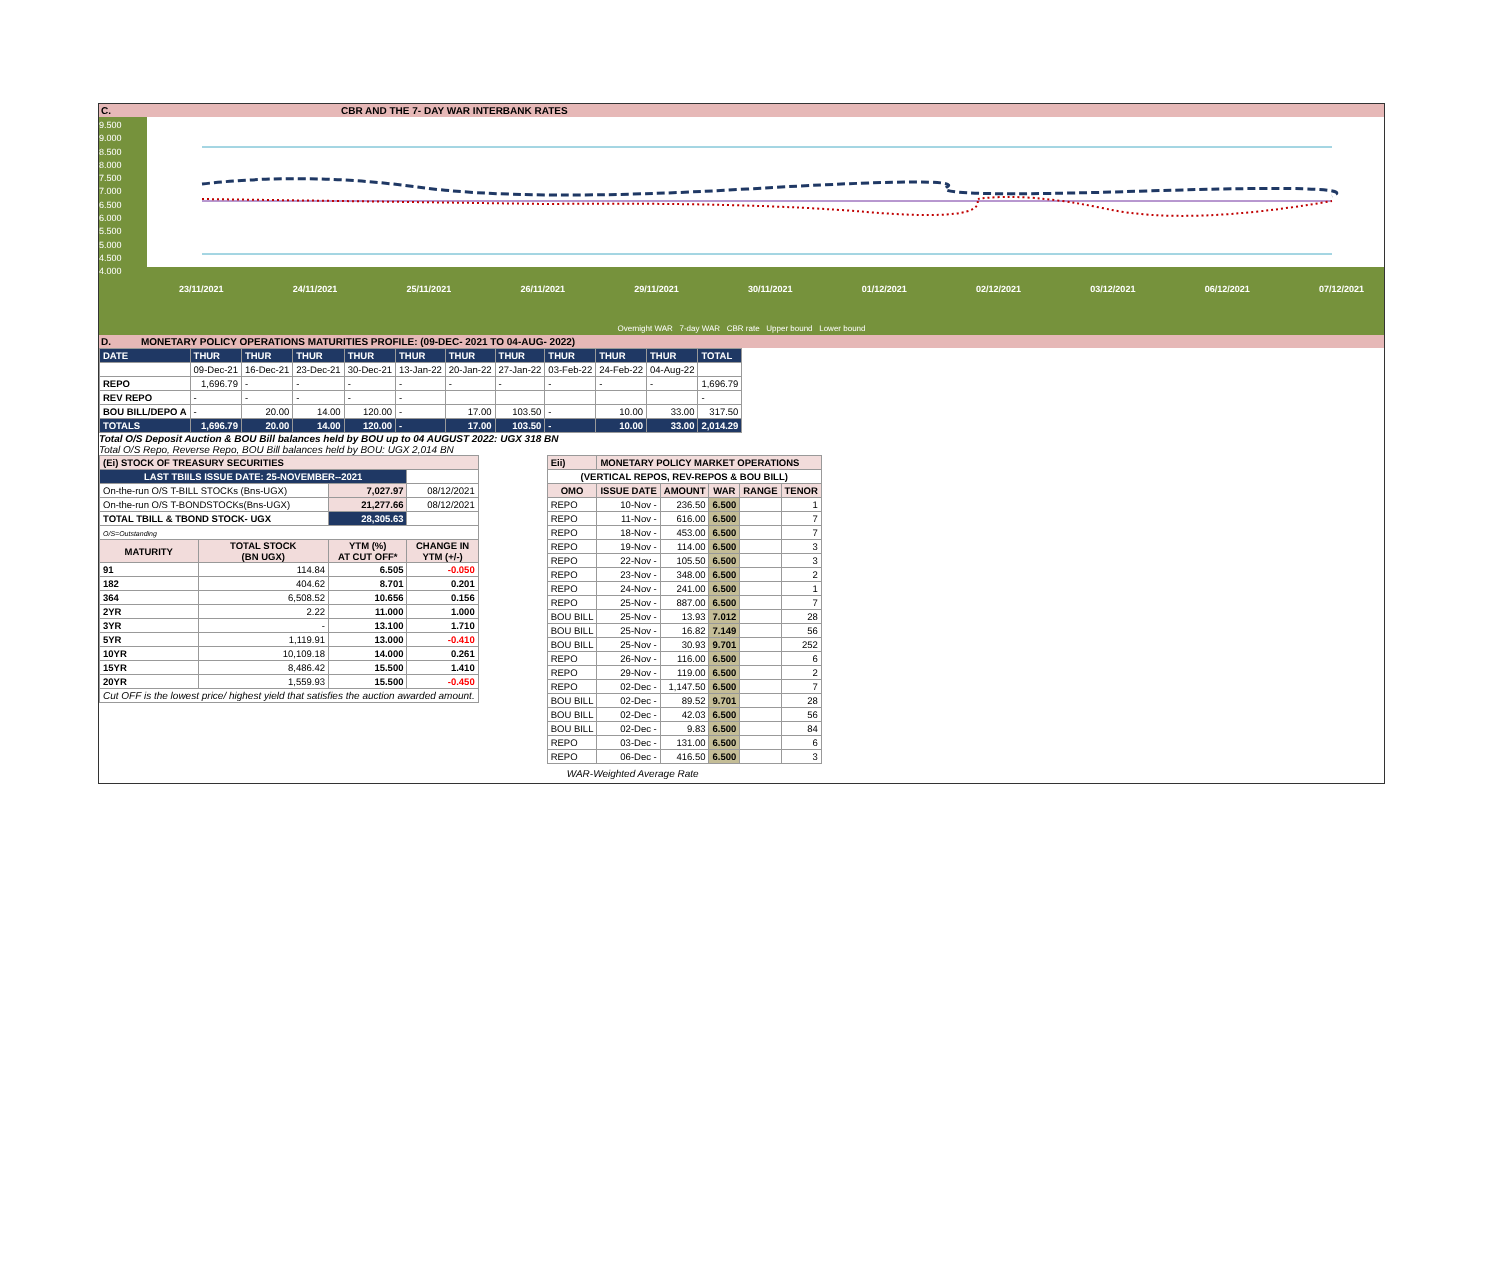C. CBR AND THE 7- DAY WAR INTERBANK RATES
9.500
9.000
8.500
8.000
7.500
7.000
6.500
6.000
5.500
5.000
4.500
4.000
23/11/2021 24/11/2021 25/11/2021 26/11/2021 29/11/2021 30/11/2021 01/12/2021 02/12/2021 03/12/2021 06/12/2021 07/12/2021
Overnight WAR 7-day WAR CBR rate Upper bound Lower bound
D. MONETARY POLICY OPERATIONS MATURITIES PROFILE: (09-DEC- 2021 TO 04-AUG- 2022)
| DATE | THUR | THUR | THUR | THUR | THUR | THUR | THUR | THUR | THUR | THUR | TOTAL |
| | 09-Dec-21 | 16-Dec-21 | 23-Dec-21 | 30-Dec-21 | 13-Jan-22 | 20-Jan-22 | 27-Jan-22 | 03-Feb-22 | 24-Feb-22 | 04-Aug-22 | |
| REPO | 1,696.79 | - | - | - | - | - | - | - | - | - | 1,696.79 |
| REV REPO | - | - | - | - | - | | | | | | - |
| BOU BILL/DEPO A | - | 20.00 | 14.00 | 120.00 | - | 17.00 | 103.50 | - | 10.00 | 33.00 | 317.50 |
| TOTALS | 1,696.79 | 20.00 | 14.00 | 120.00 | - | 17.00 | 103.50 | - | 10.00 | 33.00 | 2,014.29 |
Total O/S Deposit Auction & BOU Bill balances held by BOU up to 04 AUGUST 2022: UGX 318 BN
Total O/S Repo, Reverse Repo, BOU Bill balances held by BOU: UGX 2,014 BN
| (Ei) STOCK OF TREASURY SECURITIES | | | |
| LAST TBIILS ISSUE DATE: 25-NOVEMBER--2021 | | | |
| On-the-run O/S T-BILL STOCKs (Bns-UGX) | | 7,027.97 | 08/12/2021 |
| On-the-run O/S T-BONDSTOCKs(Bns-UGX) | | 21,277.66 | 08/12/2021 |
| TOTAL TBILL & TBOND STOCK- UGX | | 28,305.63 | |
| O/S=Outstanding | | | |
| MATURITY | TOTAL STOCK (BN UGX) | YTM (%) AT CUT OFF* | CHANGE IN YTM (+/-) |
| 91 | 114.84 | 6.505 | -0.050 |
| 182 | 404.62 | 8.701 | 0.201 |
| 364 | 6,508.52 | 10.656 | 0.156 |
| 2YR | 2.22 | 11.000 | 1.000 |
| 3YR | - | 13.100 | 1.710 |
| 5YR | 1,119.91 | 13.000 | -0.410 |
| 10YR | 10,109.18 | 14.000 | 0.261 |
| 15YR | 8,486.42 | 15.500 | 1.410 |
| 20YR | 1,559.93 | 15.500 | -0.450 |
| Cut OFF is the lowest price/ highest yield that satisfies the auction awarded amount. | | | |
| Eii) | MONETARY POLICY MARKET OPERATIONS | | | | |
| (VERTICAL REPOS, REV-REPOS & BOU BILL) | | | | | |
| OMO | ISSUE DATE | AMOUNT | WAR | RANGE | TENOR |
| REPO | 10-Nov - | 236.50 | 6.500 | | 1 |
| REPO | 11-Nov - | 616.00 | 6.500 | | 7 |
| REPO | 18-Nov - | 453.00 | 6.500 | | 7 |
| REPO | 19-Nov - | 114.00 | 6.500 | | 3 |
| REPO | 22-Nov - | 105.50 | 6.500 | | 3 |
| REPO | 23-Nov - | 348.00 | 6.500 | | 2 |
| REPO | 24-Nov - | 241.00 | 6.500 | | 1 |
| REPO | 25-Nov - | 887.00 | 6.500 | | 7 |
| BOU BILL | 25-Nov - | 13.93 | 7.012 | | 28 |
| BOU BILL | 25-Nov - | 16.82 | 7.149 | | 56 |
| BOU BILL | 25-Nov - | 30.93 | 9.701 | | 252 |
| REPO | 26-Nov - | 116.00 | 6.500 | | 6 |
| REPO | 29-Nov - | 119.00 | 6.500 | | 2 |
| REPO | 02-Dec - | 1,147.50 | 6.500 | | 7 |
| BOU BILL | 02-Dec - | 89.52 | 9.701 | | 28 |
| BOU BILL | 02-Dec - | 42.03 | 6.500 | | 56 |
| BOU BILL | 02-Dec - | 9.83 | 6.500 | | 84 |
| REPO | 03-Dec - | 131.00 | 6.500 | | 6 |
| REPO | 06-Dec - | 416.50 | 6.500 | | 3 |
WAR-Weighted Average Rate